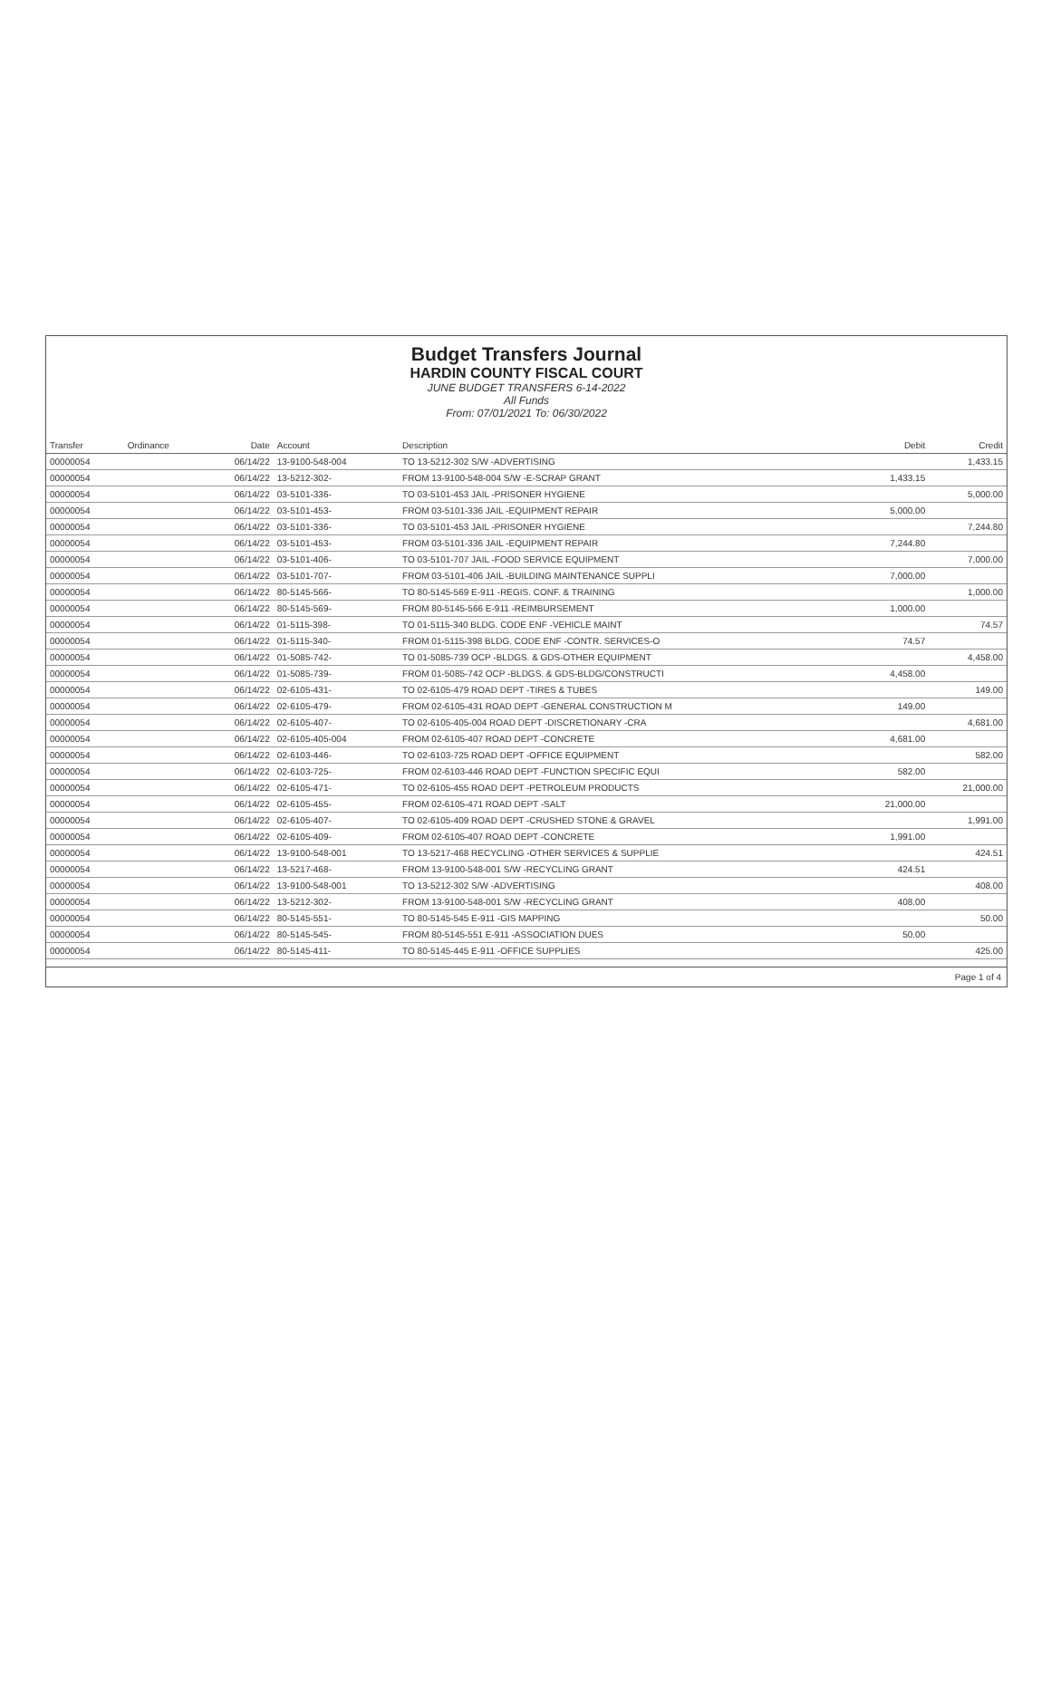Budget Transfers Journal
HARDIN COUNTY FISCAL COURT
JUNE BUDGET TRANSFERS 6-14-2022
All Funds
From: 07/01/2021 To: 06/30/2022
| Transfer | Ordinance | Date | Account | Description | Debit | Credit |
| --- | --- | --- | --- | --- | --- | --- |
| 00000054 | | 06/14/22 | 13-9100-548-004 | TO 13-5212-302 S/W -ADVERTISING | | 1,433.15 |
| 00000054 | | 06/14/22 | 13-5212-302- | FROM 13-9100-548-004 S/W -E-SCRAP GRANT | 1,433.15 | |
| 00000054 | | 06/14/22 | 03-5101-336- | TO 03-5101-453 JAIL -PRISONER HYGIENE | | 5,000.00 |
| 00000054 | | 06/14/22 | 03-5101-453- | FROM 03-5101-336 JAIL -EQUIPMENT REPAIR | 5,000.00 | |
| 00000054 | | 06/14/22 | 03-5101-336- | TO 03-5101-453 JAIL -PRISONER HYGIENE | | 7,244.80 |
| 00000054 | | 06/14/22 | 03-5101-453- | FROM 03-5101-336 JAIL -EQUIPMENT REPAIR | 7,244.80 | |
| 00000054 | | 06/14/22 | 03-5101-406- | TO 03-5101-707 JAIL -FOOD SERVICE EQUIPMENT | | 7,000.00 |
| 00000054 | | 06/14/22 | 03-5101-707- | FROM 03-5101-406 JAIL -BUILDING MAINTENANCE SUPPLI | 7,000.00 | |
| 00000054 | | 06/14/22 | 80-5145-566- | TO 80-5145-569 E-911 -REGIS. CONF. & TRAINING | | 1,000.00 |
| 00000054 | | 06/14/22 | 80-5145-569- | FROM 80-5145-566 E-911 -REIMBURSEMENT | 1,000.00 | |
| 00000054 | | 06/14/22 | 01-5115-398- | TO 01-5115-340 BLDG. CODE ENF -VEHICLE MAINT | | 74.57 |
| 00000054 | | 06/14/22 | 01-5115-340- | FROM 01-5115-398 BLDG. CODE ENF -CONTR. SERVICES-O | 74.57 | |
| 00000054 | | 06/14/22 | 01-5085-742- | TO 01-5085-739 OCP -BLDGS. & GDS-OTHER EQUIPMENT | | 4,458.00 |
| 00000054 | | 06/14/22 | 01-5085-739- | FROM 01-5085-742 OCP -BLDGS. & GDS-BLDG/CONSTRUCTI | 4,458.00 | |
| 00000054 | | 06/14/22 | 02-6105-431- | TO 02-6105-479 ROAD DEPT -TIRES & TUBES | | 149.00 |
| 00000054 | | 06/14/22 | 02-6105-479- | FROM 02-6105-431 ROAD DEPT -GENERAL CONSTRUCTION M | 149.00 | |
| 00000054 | | 06/14/22 | 02-6105-407- | TO 02-6105-405-004 ROAD DEPT -DISCRETIONARY -CRA | | 4,681.00 |
| 00000054 | | 06/14/22 | 02-6105-405-004 | FROM 02-6105-407 ROAD DEPT -CONCRETE | 4,681.00 | |
| 00000054 | | 06/14/22 | 02-6103-446- | TO 02-6103-725 ROAD DEPT -OFFICE EQUIPMENT | | 582.00 |
| 00000054 | | 06/14/22 | 02-6103-725- | FROM 02-6103-446 ROAD DEPT -FUNCTION SPECIFIC EQUI | 582.00 | |
| 00000054 | | 06/14/22 | 02-6105-471- | TO 02-6105-455 ROAD DEPT -PETROLEUM PRODUCTS | | 21,000.00 |
| 00000054 | | 06/14/22 | 02-6105-455- | FROM 02-6105-471 ROAD DEPT -SALT | 21,000.00 | |
| 00000054 | | 06/14/22 | 02-6105-407- | TO 02-6105-409 ROAD DEPT -CRUSHED STONE & GRAVEL | | 1,991.00 |
| 00000054 | | 06/14/22 | 02-6105-409- | FROM 02-6105-407 ROAD DEPT -CONCRETE | 1,991.00 | |
| 00000054 | | 06/14/22 | 13-9100-548-001 | TO 13-5217-468 RECYCLING -OTHER SERVICES & SUPPLIE | | 424.51 |
| 00000054 | | 06/14/22 | 13-5217-468- | FROM 13-9100-548-001 S/W -RECYCLING GRANT | 424.51 | |
| 00000054 | | 06/14/22 | 13-9100-548-001 | TO 13-5212-302 S/W -ADVERTISING | | 408.00 |
| 00000054 | | 06/14/22 | 13-5212-302- | FROM 13-9100-548-001 S/W -RECYCLING GRANT | 408.00 | |
| 00000054 | | 06/14/22 | 80-5145-551- | TO 80-5145-545 E-911 -GIS MAPPING | | 50.00 |
| 00000054 | | 06/14/22 | 80-5145-545- | FROM 80-5145-551 E-911 -ASSOCIATION DUES | 50.00 | |
| 00000054 | | 06/14/22 | 80-5145-411- | TO 80-5145-445 E-911 -OFFICE SUPPLIES | | 425.00 |
Page 1 of 4